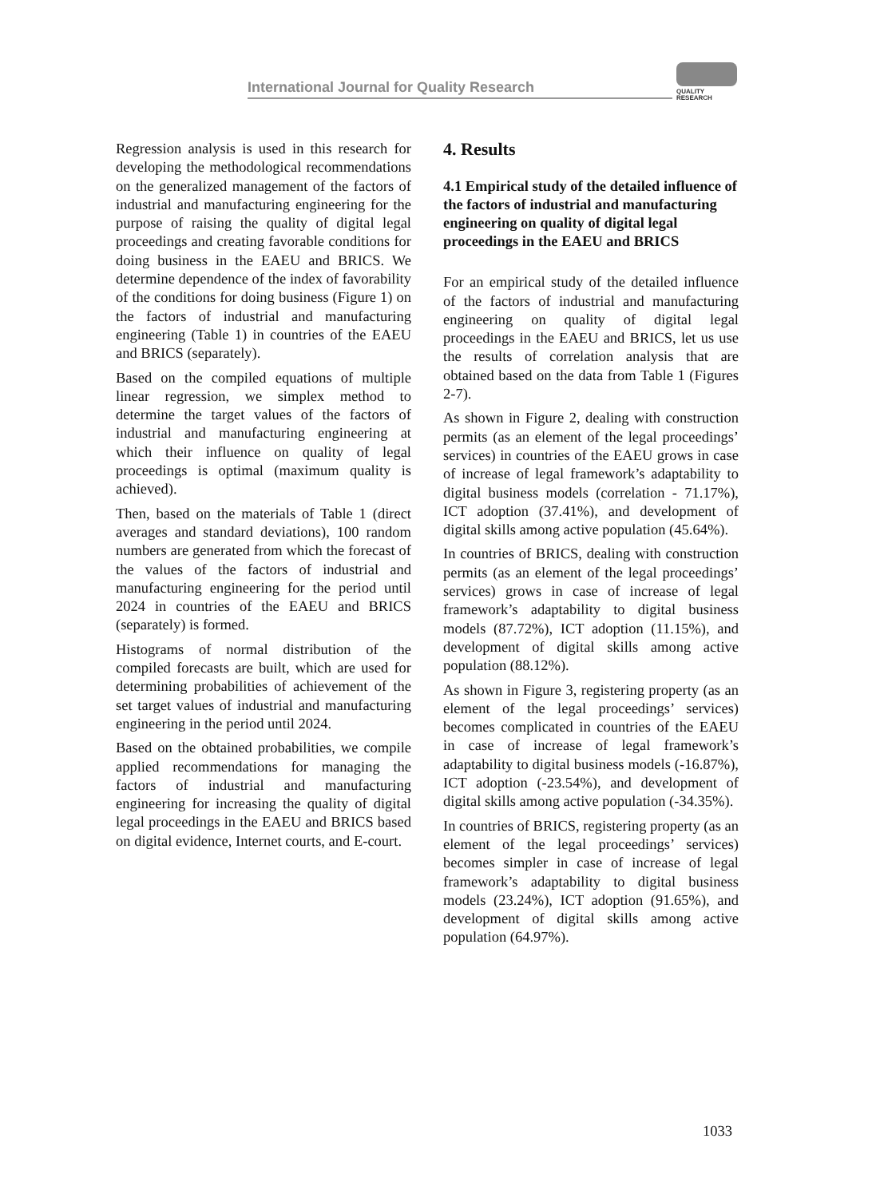International Journal for Quality Research
QUALITY
RESEARCH
Regression analysis is used in this research for developing the methodological recommendations on the generalized management of the factors of industrial and manufacturing engineering for the purpose of raising the quality of digital legal proceedings and creating favorable conditions for doing business in the EAEU and BRICS. We determine dependence of the index of favorability of the conditions for doing business (Figure 1) on the factors of industrial and manufacturing engineering (Table 1) in countries of the EAEU and BRICS (separately).
Based on the compiled equations of multiple linear regression, we simplex method to determine the target values of the factors of industrial and manufacturing engineering at which their influence on quality of legal proceedings is optimal (maximum quality is achieved).
Then, based on the materials of Table 1 (direct averages and standard deviations), 100 random numbers are generated from which the forecast of the values of the factors of industrial and manufacturing engineering for the period until 2024 in countries of the EAEU and BRICS (separately) is formed.
Histograms of normal distribution of the compiled forecasts are built, which are used for determining probabilities of achievement of the set target values of industrial and manufacturing engineering in the period until 2024.
Based on the obtained probabilities, we compile applied recommendations for managing the factors of industrial and manufacturing engineering for increasing the quality of digital legal proceedings in the EAEU and BRICS based on digital evidence, Internet courts, and E-court.
4. Results
4.1 Empirical study of the detailed influence of the factors of industrial and manufacturing engineering on quality of digital legal proceedings in the EAEU and BRICS
For an empirical study of the detailed influence of the factors of industrial and manufacturing engineering on quality of digital legal proceedings in the EAEU and BRICS, let us use the results of correlation analysis that are obtained based on the data from Table 1 (Figures 2-7).
As shown in Figure 2, dealing with construction permits (as an element of the legal proceedings’ services) in countries of the EAEU grows in case of increase of legal framework’s adaptability to digital business models (correlation - 71.17%), ICT adoption (37.41%), and development of digital skills among active population (45.64%).
In countries of BRICS, dealing with construction permits (as an element of the legal proceedings’ services) grows in case of increase of legal framework’s adaptability to digital business models (87.72%), ICT adoption (11.15%), and development of digital skills among active population (88.12%).
As shown in Figure 3, registering property (as an element of the legal proceedings’ services) becomes complicated in countries of the EAEU in case of increase of legal framework’s adaptability to digital business models (-16.87%), ICT adoption (-23.54%), and development of digital skills among active population (-34.35%).
In countries of BRICS, registering property (as an element of the legal proceedings’ services) becomes simpler in case of increase of legal framework’s adaptability to digital business models (23.24%), ICT adoption (91.65%), and development of digital skills among active population (64.97%).
1033